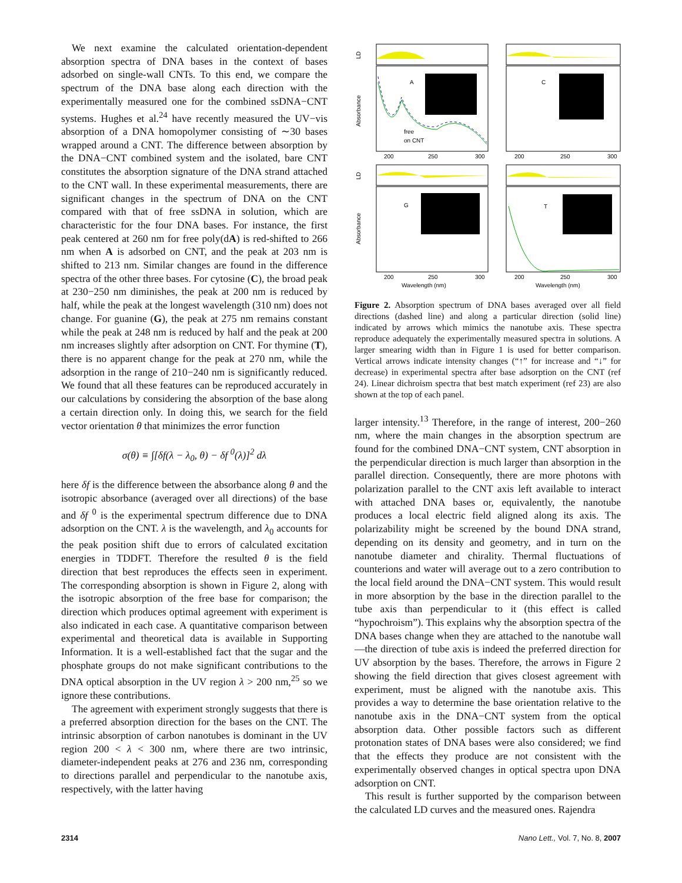We next examine the calculated orientation-dependent absorption spectra of DNA bases in the context of bases adsorbed on single-wall CNTs. To this end, we compare the spectrum of the DNA base along each direction with the experimentally measured one for the combined ssDNA−CNT systems. Hughes et al.<sup>24</sup> have recently measured the UV−vis absorption of a DNA homopolymer consisting of ∼30 bases wrapped around a CNT. The difference between absorption by the DNA−CNT combined system and the isolated, bare CNT constitutes the absorption signature of the DNA strand attached to the CNT wall. In these experimental measurements, there are significant changes in the spectrum of DNA on the CNT compared with that of free ssDNA in solution, which are characteristic for the four DNA bases. For instance, the first peak centered at 260 nm for free poly(dA) is red-shifted to 266 nm when A is adsorbed on CNT, and the peak at 203 nm is shifted to 213 nm. Similar changes are found in the difference spectra of the other three bases. For cytosine (C), the broad peak at 230−250 nm diminishes, the peak at 200 nm is reduced by half, while the peak at the longest wavelength (310 nm) does not change. For guanine (G), the peak at 275 nm remains constant while the peak at 248 nm is reduced by half and the peak at 200 nm increases slightly after adsorption on CNT. For thymine (T), there is no apparent change for the peak at 270 nm, while the adsorption in the range of 210−240 nm is significantly reduced. We found that all these features can be reproduced accurately in our calculations by considering the absorption of the base along a certain direction only. In doing this, we search for the field vector orientation θ that minimizes the error function
σ(θ) ≡ ∫[δf(λ − λ<sub>0</sub>, θ) − δf <sup>0</sup>(λ)]<sup>2</sup> dλ
here δf is the difference between the absorbance along θ and the isotropic absorbance (averaged over all directions) of the base and δf <sup>0</sup> is the experimental spectrum difference due to DNA adsorption on the CNT. λ is the wavelength, and λ<sub>0</sub> accounts for the peak position shift due to errors of calculated excitation energies in TDDFT. Therefore the resulted θ is the field direction that best reproduces the effects seen in experiment. The corresponding absorption is shown in Figure 2, along with the isotropic absorption of the free base for comparison; the direction which produces optimal agreement with experiment is also indicated in each case. A quantitative comparison between experimental and theoretical data is available in Supporting Information. It is a well-established fact that the sugar and the phosphate groups do not make significant contributions to the DNA optical absorption in the UV region λ > 200 nm,<sup>25</sup> so we ignore these contributions.
The agreement with experiment strongly suggests that there is a preferred absorption direction for the bases on the CNT. The intrinsic absorption of carbon nanotubes is dominant in the UV region 200 < λ < 300 nm, where there are two intrinsic, diameter-independent peaks at 276 and 236 nm, corresponding to directions parallel and perpendicular to the nanotube axis, respectively, with the latter having
LD
Absorbance
LD
Absorbance
A
C
G
T
free
on CNT
200
250
300
200
250
300
200
250
300
200
250
300
Wavelength (nm)
Wavelength (nm)
Figure 2. Absorption spectrum of DNA bases averaged over all field directions (dashed line) and along a particular direction (solid line) indicated by arrows which mimics the nanotube axis. These spectra reproduce adequately the experimentally measured spectra in solutions. A larger smearing width than in Figure 1 is used for better comparison. Vertical arrows indicate intensity changes (“↑” for increase and “↓” for decrease) in experimental spectra after base adsorption on the CNT (ref 24). Linear dichroism spectra that best match experiment (ref 23) are also shown at the top of each panel.
larger intensity.<sup>13</sup> Therefore, in the range of interest, 200−260 nm, where the main changes in the absorption spectrum are found for the combined DNA−CNT system, CNT absorption in the perpendicular direction is much larger than absorption in the parallel direction. Consequently, there are more photons with polarization parallel to the CNT axis left available to interact with attached DNA bases or, equivalently, the nanotube produces a local electric field aligned along its axis. The polarizability might be screened by the bound DNA strand, depending on its density and geometry, and in turn on the nanotube diameter and chirality. Thermal fluctuations of counterions and water will average out to a zero contribution to the local field around the DNA−CNT system. This would result in more absorption by the base in the direction parallel to the tube axis than perpendicular to it (this effect is called “hypochroism”). This explains why the absorption spectra of the DNA bases change when they are attached to the nanotube wall—the direction of tube axis is indeed the preferred direction for UV absorption by the bases. Therefore, the arrows in Figure 2 showing the field direction that gives closest agreement with experiment, must be aligned with the nanotube axis. This provides a way to determine the base orientation relative to the nanotube axis in the DNA−CNT system from the optical absorption data. Other possible factors such as different protonation states of DNA bases were also considered; we find that the effects they produce are not consistent with the experimentally observed changes in optical spectra upon DNA adsorption on CNT.
This result is further supported by the comparison between the calculated LD curves and the measured ones. Rajendra
2314 Nano Lett., Vol. 7, No. 8, 2007